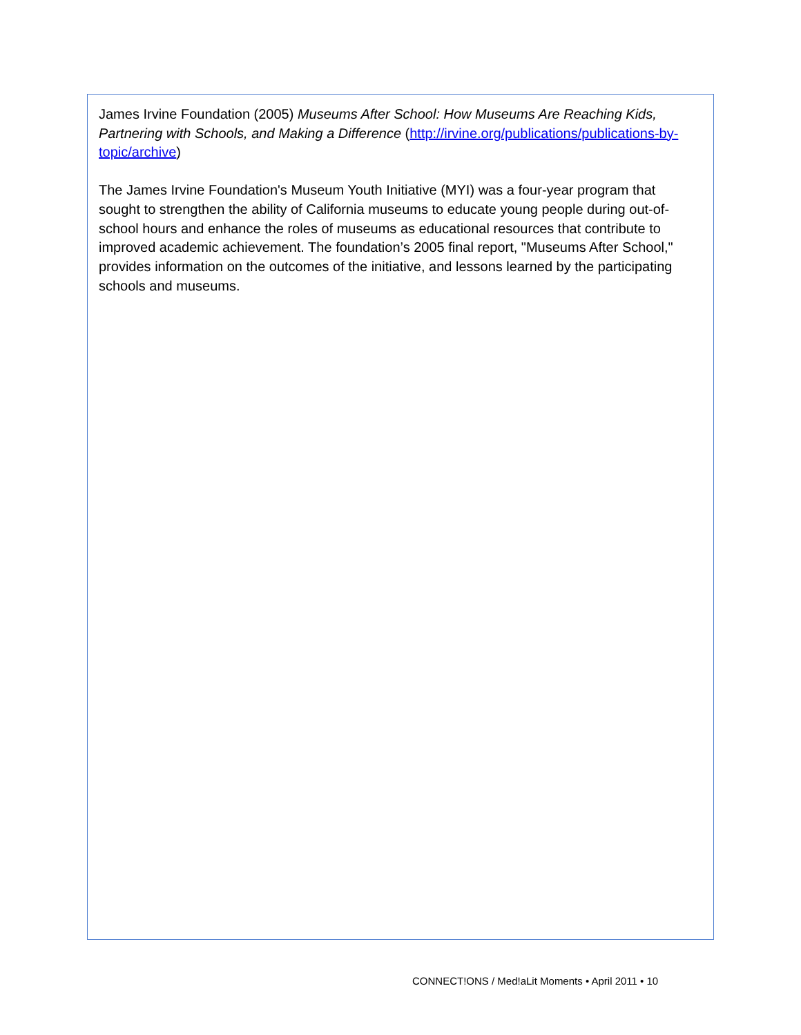James Irvine Foundation (2005) Museums After School: How Museums Are Reaching Kids, Partnering with Schools, and Making a Difference (http://irvine.org/publications/publications-by-topic/archive)
The James Irvine Foundation's Museum Youth Initiative (MYI) was a four-year program that sought to strengthen the ability of California museums to educate young people during out-of-school hours and enhance the roles of museums as educational resources that contribute to improved academic achievement. The foundation’s 2005 final report, "Museums After School," provides information on the outcomes of the initiative, and lessons learned by the participating schools and museums.
CONNECT!ONS / Med!aLit Moments • April 2011 • 10